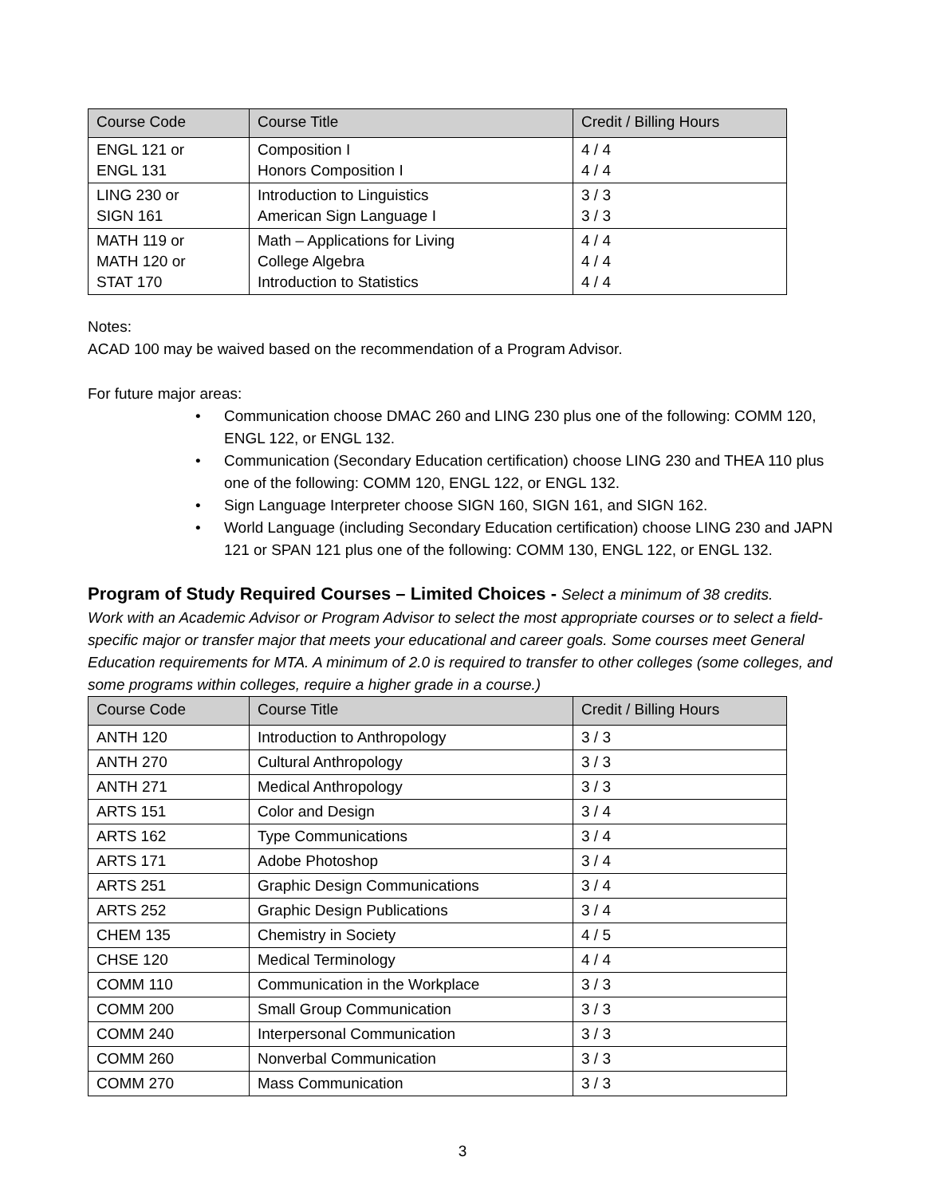| Course Code | Course Title | Credit / Billing Hours |
| --- | --- | --- |
| ENGL 121 or ENGL 131 | Composition I Honors Composition I | 4 / 4 4 / 4 |
| LING 230 or SIGN 161 | Introduction to Linguistics American Sign Language I | 3 / 3 3 / 3 |
| MATH 119 or MATH 120 or STAT 170 | Math – Applications for Living College Algebra Introduction to Statistics | 4 / 4 4 / 4 4 / 4 |
Notes:
ACAD 100 may be waived based on the recommendation of a Program Advisor.
For future major areas:
• Communication choose DMAC 260 and LING 230 plus one of the following: COMM 120, ENGL 122, or ENGL 132.
• Communication (Secondary Education certification) choose LING 230 and THEA 110 plus one of the following: COMM 120, ENGL 122, or ENGL 132.
• Sign Language Interpreter choose SIGN 160, SIGN 161, and SIGN 162.
• World Language (including Secondary Education certification) choose LING 230 and JAPN 121 or SPAN 121 plus one of the following: COMM 130, ENGL 122, or ENGL 132.
Program of Study Required Courses – Limited Choices - Select a minimum of 38 credits.
Work with an Academic Advisor or Program Advisor to select the most appropriate courses or to select a field-specific major or transfer major that meets your educational and career goals. Some courses meet General Education requirements for MTA. A minimum of 2.0 is required to transfer to other colleges (some colleges, and some programs within colleges, require a higher grade in a course.)
| Course Code | Course Title | Credit / Billing Hours |
| --- | --- | --- |
| ANTH 120 | Introduction to Anthropology | 3 / 3 |
| ANTH 270 | Cultural Anthropology | 3 / 3 |
| ANTH 271 | Medical Anthropology | 3 / 3 |
| ARTS 151 | Color and Design | 3 / 4 |
| ARTS 162 | Type Communications | 3 / 4 |
| ARTS 171 | Adobe Photoshop | 3 / 4 |
| ARTS 251 | Graphic Design Communications | 3 / 4 |
| ARTS 252 | Graphic Design Publications | 3 / 4 |
| CHEM 135 | Chemistry in Society | 4 / 5 |
| CHSE 120 | Medical Terminology | 4 / 4 |
| COMM 110 | Communication in the Workplace | 3 / 3 |
| COMM 200 | Small Group Communication | 3 / 3 |
| COMM 240 | Interpersonal Communication | 3 / 3 |
| COMM 260 | Nonverbal Communication | 3 / 3 |
| COMM 270 | Mass Communication | 3 / 3 |
3